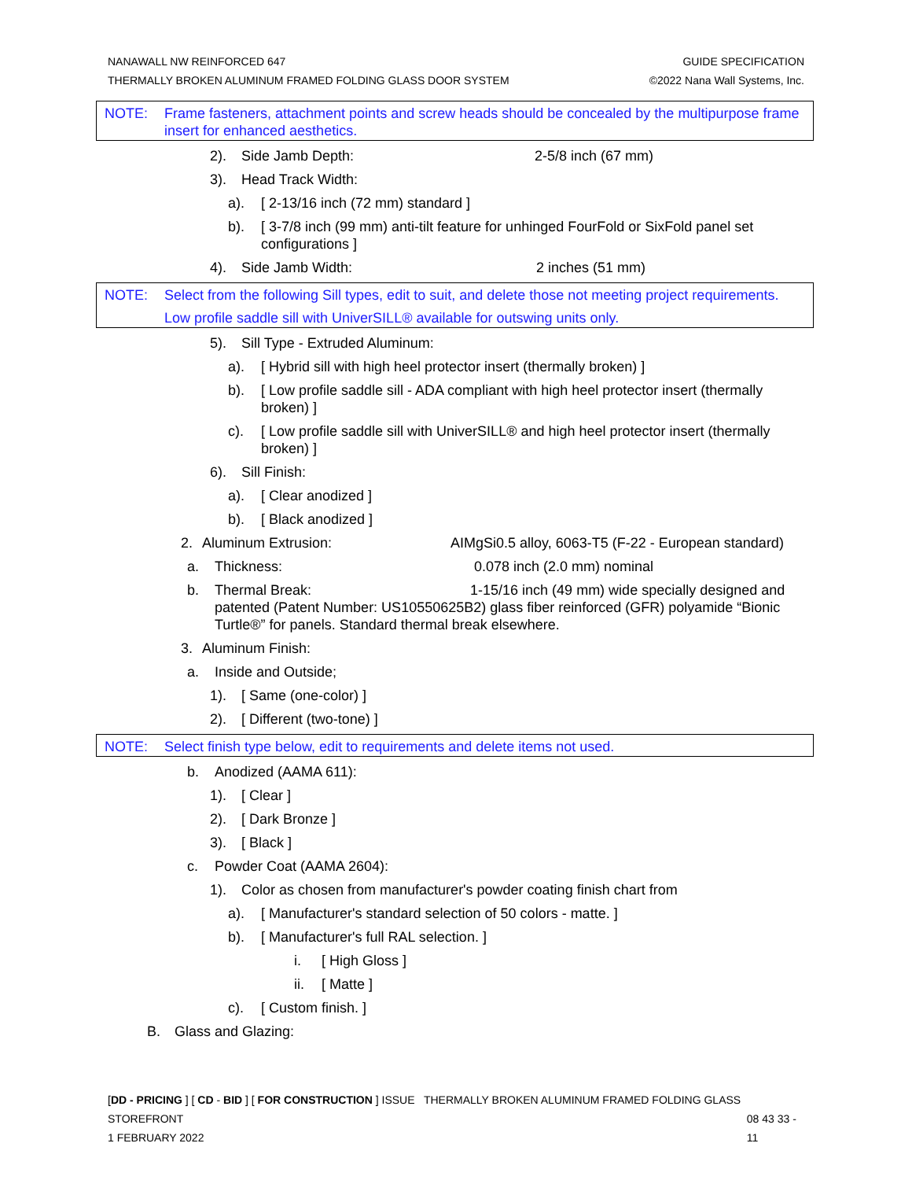NANAWALL NW REINFORCED 647 GUIDE SPECIFICATION
THERMALLY BROKEN ALUMINUM FRAMED FOLDING GLASS DOOR SYSTEM ©2022 Nana Wall Systems, Inc.
NOTE: Frame fasteners, attachment points and screw heads should be concealed by the multipurpose frame insert for enhanced aesthetics.
2). Side Jamb Depth: 2-5/8 inch (67 mm)
3). Head Track Width:
a). [ 2-13/16 inch (72 mm) standard ]
b). [ 3-7/8 inch (99 mm) anti-tilt feature for unhinged FourFold or SixFold panel set configurations ]
4). Side Jamb Width: 2 inches (51 mm)
NOTE: Select from the following Sill types, edit to suit, and delete those not meeting project requirements.
Low profile saddle sill with UniverSILL® available for outswing units only.
5). Sill Type - Extruded Aluminum:
a). [ Hybrid sill with high heel protector insert (thermally broken) ]
b). [ Low profile saddle sill - ADA compliant with high heel protector insert (thermally broken) ]
c). [ Low profile saddle sill with UniverSILL® and high heel protector insert (thermally broken) ]
6). Sill Finish:
a). [ Clear anodized ]
b). [ Black anodized ]
2. Aluminum Extrusion: AIMgSi0.5 alloy, 6063-T5 (F-22 - European standard)
a. Thickness: 0.078 inch (2.0 mm) nominal
b. Thermal Break: 1-15/16 inch (49 mm) wide specially designed and patented (Patent Number: US10550625B2) glass fiber reinforced (GFR) polyamide “Bionic Turtle®” for panels. Standard thermal break elsewhere.
3. Aluminum Finish:
a. Inside and Outside;
1). [ Same (one-color) ]
2). [ Different (two-tone) ]
NOTE: Select finish type below, edit to requirements and delete items not used.
b. Anodized (AAMA 611):
1). [ Clear ]
2). [ Dark Bronze ]
3). [ Black ]
c. Powder Coat (AAMA 2604):
1). Color as chosen from manufacturer's powder coating finish chart from
a). [ Manufacturer's standard selection of 50 colors - matte. ]
b). [ Manufacturer's full RAL selection. ]
i. [ High Gloss ]
ii. [ Matte ]
c). [ Custom finish. ]
B. Glass and Glazing:
[DD - PRICING ] [ CD - BID ] [ FOR CONSTRUCTION ] ISSUE THERMALLY BROKEN ALUMINUM FRAMED FOLDING GLASS STOREFRONT
1 FEBRUARY 2022
08 43 33 - 11